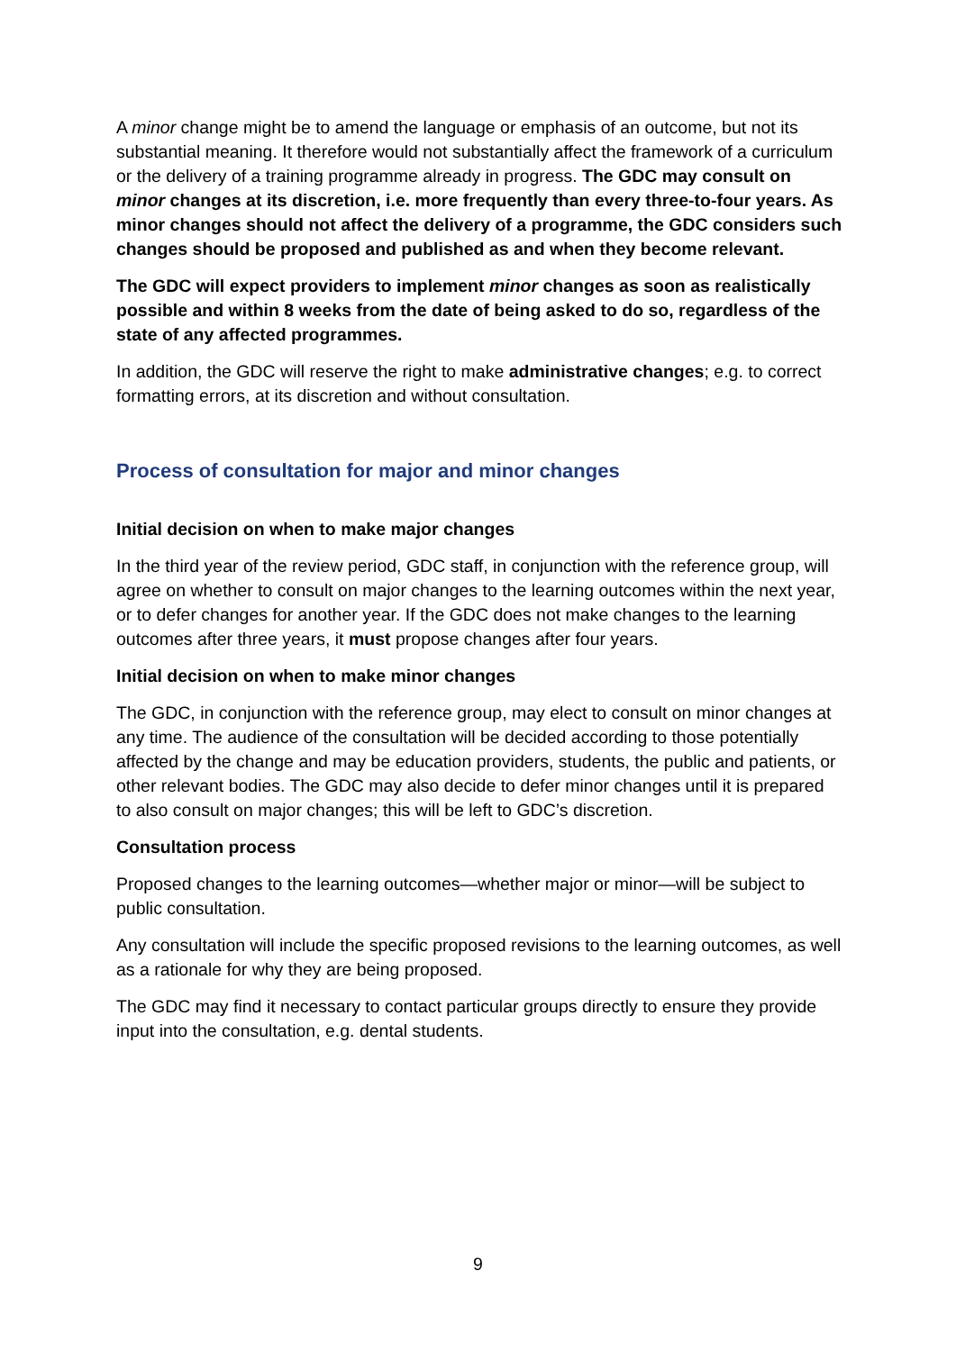A minor change might be to amend the language or emphasis of an outcome, but not its substantial meaning. It therefore would not substantially affect the framework of a curriculum or the delivery of a training programme already in progress. The GDC may consult on minor changes at its discretion, i.e. more frequently than every three-to-four years. As minor changes should not affect the delivery of a programme, the GDC considers such changes should be proposed and published as and when they become relevant.
The GDC will expect providers to implement minor changes as soon as realistically possible and within 8 weeks from the date of being asked to do so, regardless of the state of any affected programmes.
In addition, the GDC will reserve the right to make administrative changes; e.g. to correct formatting errors, at its discretion and without consultation.
Process of consultation for major and minor changes
Initial decision on when to make major changes
In the third year of the review period, GDC staff, in conjunction with the reference group, will agree on whether to consult on major changes to the learning outcomes within the next year, or to defer changes for another year. If the GDC does not make changes to the learning outcomes after three years, it must propose changes after four years.
Initial decision on when to make minor changes
The GDC, in conjunction with the reference group, may elect to consult on minor changes at any time. The audience of the consultation will be decided according to those potentially affected by the change and may be education providers, students, the public and patients, or other relevant bodies. The GDC may also decide to defer minor changes until it is prepared to also consult on major changes; this will be left to GDC’s discretion.
Consultation process
Proposed changes to the learning outcomes—whether major or minor—will be subject to public consultation.
Any consultation will include the specific proposed revisions to the learning outcomes, as well as a rationale for why they are being proposed.
The GDC may find it necessary to contact particular groups directly to ensure they provide input into the consultation, e.g. dental students.
9